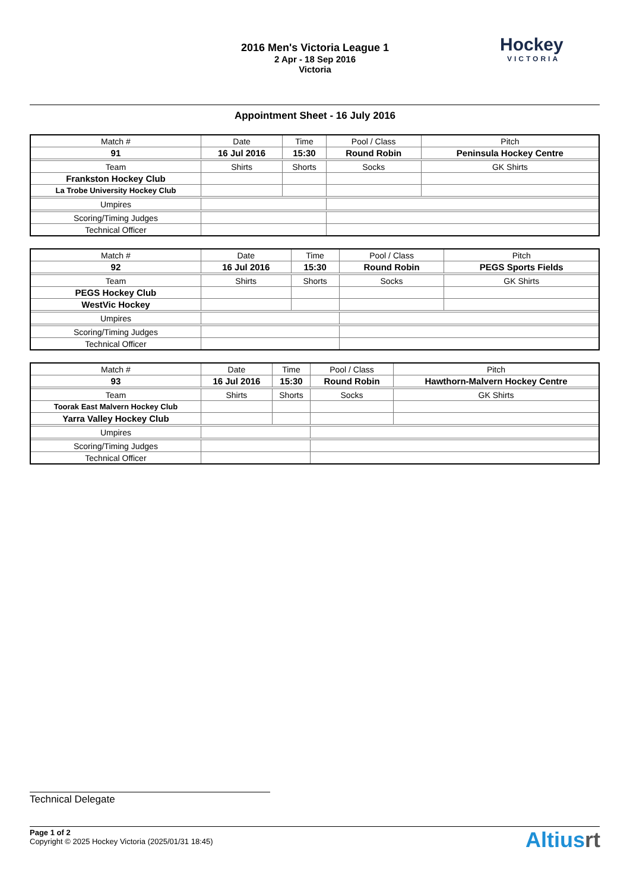2016 Men's Victoria League 1
2 Apr - 18 Sep 2016
Victoria
Hockey
VICTORIA
Appointment Sheet - 16 July 2016
| Match # | Date | Time | Pool / Class | Pitch |
| 91 | 16 Jul 2016 | 15:30 | Round Robin | Peninsula Hockey Centre |
| Team | Shirts | Shorts | Socks | GK Shirts |
| Frankston Hockey Club | | | | |
| La Trobe University Hockey Club | | | | |
| Umpires | | | | |
| Scoring/Timing Judges | | | | |
| Technical Officer | | | | |
| Match # | Date | Time | Pool / Class | Pitch |
| 92 | 16 Jul 2016 | 15:30 | Round Robin | PEGS Sports Fields |
| Team | Shirts | Shorts | Socks | GK Shirts |
| PEGS Hockey Club | | | | |
| WestVic Hockey | | | | |
| Umpires | | | | |
| Scoring/Timing Judges | | | | |
| Technical Officer | | | | |
| Match # | Date | Time | Pool / Class | Pitch |
| 93 | 16 Jul 2016 | 15:30 | Round Robin | Hawthorn-Malvern Hockey Centre |
| Team | Shirts | Shorts | Socks | GK Shirts |
| Toorak East Malvern Hockey Club | | | | |
| Yarra Valley Hockey Club | | | | |
| Umpires | | | | |
| Scoring/Timing Judges | | | | |
| Technical Officer | | | | |
Technical Delegate
Page 1 of 2
Copyright © 2025 Hockey Victoria (2025/01/31 18:45)
Altiusrt